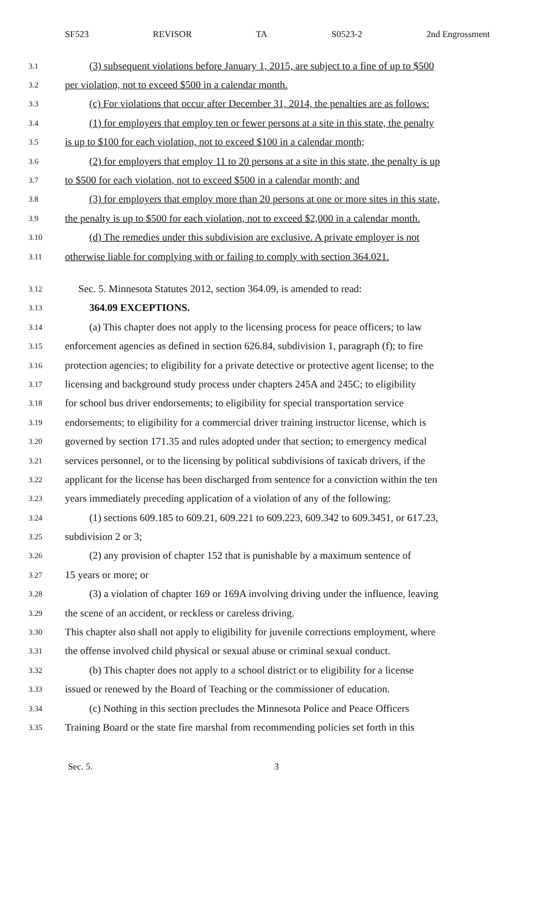SF523 REVISOR TA S0523-2 2nd Engrossment
3.1 (3) subsequent violations before January 1, 2015, are subject to a fine of up to $500
3.2 per violation, not to exceed $500 in a calendar month.
3.3 (c) For violations that occur after December 31, 2014, the penalties are as follows:
3.4 (1) for employers that employ ten or fewer persons at a site in this state, the penalty
3.5 is up to $100 for each violation, not to exceed $100 in a calendar month;
3.6 (2) for employers that employ 11 to 20 persons at a site in this state, the penalty is up
3.7 to $500 for each violation, not to exceed $500 in a calendar month; and
3.8 (3) for employers that employ more than 20 persons at one or more sites in this state,
3.9 the penalty is up to $500 for each violation, not to exceed $2,000 in a calendar month.
3.10 (d) The remedies under this subdivision are exclusive. A private employer is not
3.11 otherwise liable for complying with or failing to comply with section 364.021.
3.12 Sec. 5. Minnesota Statutes 2012, section 364.09, is amended to read:
3.13 364.09 EXCEPTIONS.
3.14 (a) This chapter does not apply to the licensing process for peace officers; to law
3.15 enforcement agencies as defined in section 626.84, subdivision 1, paragraph (f); to fire
3.16 protection agencies; to eligibility for a private detective or protective agent license; to the
3.17 licensing and background study process under chapters 245A and 245C; to eligibility
3.18 for school bus driver endorsements; to eligibility for special transportation service
3.19 endorsements; to eligibility for a commercial driver training instructor license, which is
3.20 governed by section 171.35 and rules adopted under that section; to emergency medical
3.21 services personnel, or to the licensing by political subdivisions of taxicab drivers, if the
3.22 applicant for the license has been discharged from sentence for a conviction within the ten
3.23 years immediately preceding application of a violation of any of the following:
3.24 (1) sections 609.185 to 609.21, 609.221 to 609.223, 609.342 to 609.3451, or 617.23,
3.25 subdivision 2 or 3;
3.26 (2) any provision of chapter 152 that is punishable by a maximum sentence of
3.27 15 years or more; or
3.28 (3) a violation of chapter 169 or 169A involving driving under the influence, leaving
3.29 the scene of an accident, or reckless or careless driving.
3.30 This chapter also shall not apply to eligibility for juvenile corrections employment, where
3.31 the offense involved child physical or sexual abuse or criminal sexual conduct.
3.32 (b) This chapter does not apply to a school district or to eligibility for a license
3.33 issued or renewed by the Board of Teaching or the commissioner of education.
3.34 (c) Nothing in this section precludes the Minnesota Police and Peace Officers
3.35 Training Board or the state fire marshal from recommending policies set forth in this
Sec. 5. 3